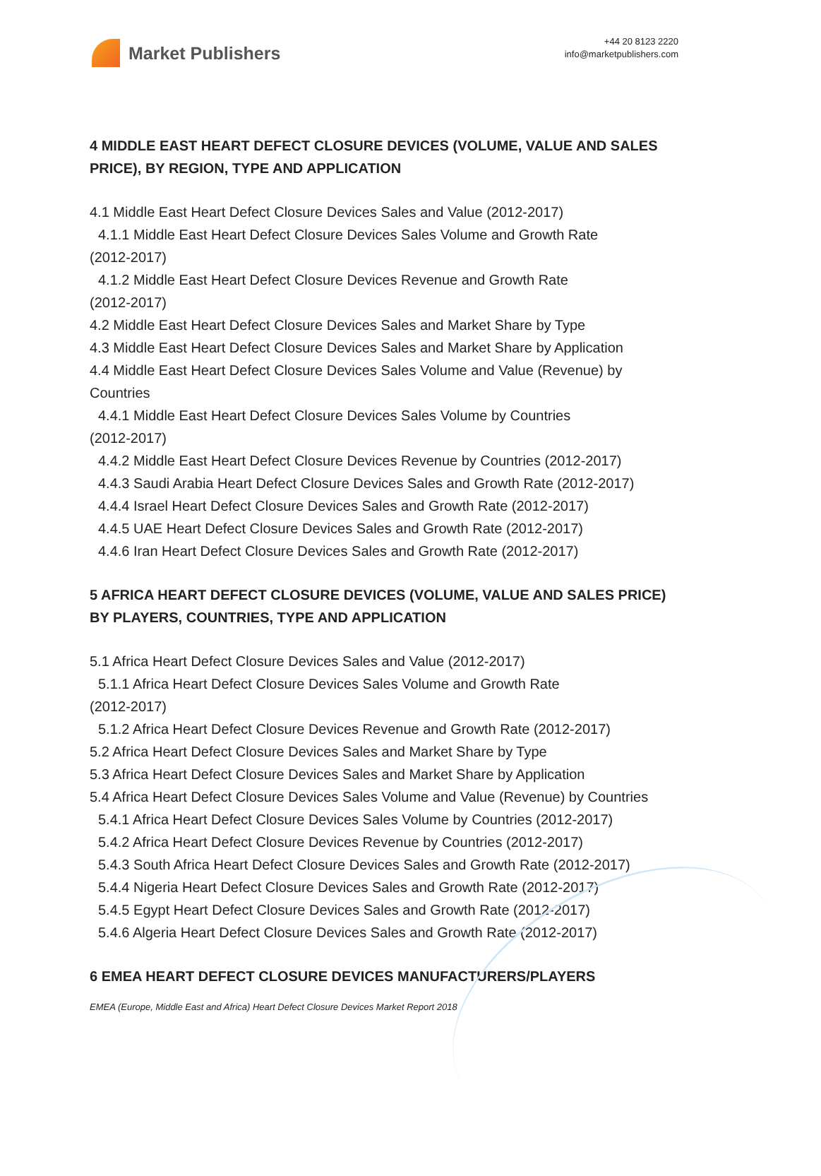Market Publishers
+44 20 8123 2220
info@marketpublishers.com
4 MIDDLE EAST HEART DEFECT CLOSURE DEVICES (VOLUME, VALUE AND SALES PRICE), BY REGION, TYPE AND APPLICATION
4.1 Middle East Heart Defect Closure Devices Sales and Value (2012-2017)
4.1.1 Middle East Heart Defect Closure Devices Sales Volume and Growth Rate
(2012-2017)
4.1.2 Middle East Heart Defect Closure Devices Revenue and Growth Rate
(2012-2017)
4.2 Middle East Heart Defect Closure Devices Sales and Market Share by Type
4.3 Middle East Heart Defect Closure Devices Sales and Market Share by Application
4.4 Middle East Heart Defect Closure Devices Sales Volume and Value (Revenue) by Countries
4.4.1 Middle East Heart Defect Closure Devices Sales Volume by Countries
(2012-2017)
4.4.2 Middle East Heart Defect Closure Devices Revenue by Countries (2012-2017)
4.4.3 Saudi Arabia Heart Defect Closure Devices Sales and Growth Rate (2012-2017)
4.4.4 Israel Heart Defect Closure Devices Sales and Growth Rate (2012-2017)
4.4.5 UAE Heart Defect Closure Devices Sales and Growth Rate (2012-2017)
4.4.6 Iran Heart Defect Closure Devices Sales and Growth Rate (2012-2017)
5 AFRICA HEART DEFECT CLOSURE DEVICES (VOLUME, VALUE AND SALES PRICE) BY PLAYERS, COUNTRIES, TYPE AND APPLICATION
5.1 Africa Heart Defect Closure Devices Sales and Value (2012-2017)
5.1.1 Africa Heart Defect Closure Devices Sales Volume and Growth Rate
(2012-2017)
5.1.2 Africa Heart Defect Closure Devices Revenue and Growth Rate (2012-2017)
5.2 Africa Heart Defect Closure Devices Sales and Market Share by Type
5.3 Africa Heart Defect Closure Devices Sales and Market Share by Application
5.4 Africa Heart Defect Closure Devices Sales Volume and Value (Revenue) by Countries
5.4.1 Africa Heart Defect Closure Devices Sales Volume by Countries (2012-2017)
5.4.2 Africa Heart Defect Closure Devices Revenue by Countries (2012-2017)
5.4.3 South Africa Heart Defect Closure Devices Sales and Growth Rate (2012-2017)
5.4.4 Nigeria Heart Defect Closure Devices Sales and Growth Rate (2012-2017)
5.4.5 Egypt Heart Defect Closure Devices Sales and Growth Rate (2012-2017)
5.4.6 Algeria Heart Defect Closure Devices Sales and Growth Rate (2012-2017)
6 EMEA HEART DEFECT CLOSURE DEVICES MANUFACTURERS/PLAYERS
EMEA (Europe, Middle East and Africa) Heart Defect Closure Devices Market Report 2018